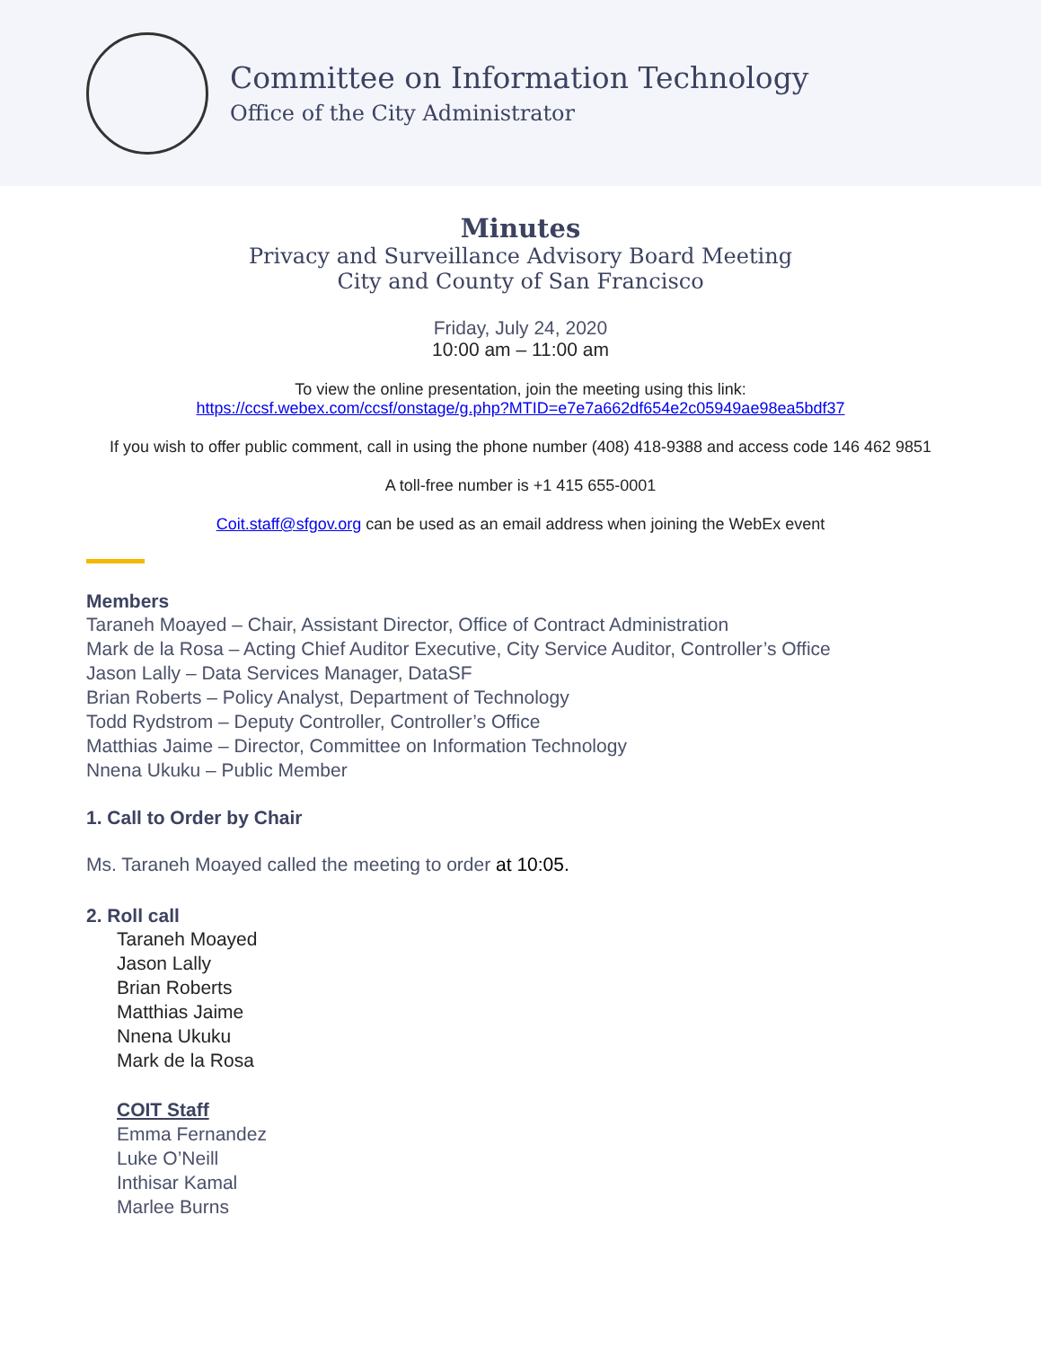Committee on Information Technology
Office of the City Administrator
Minutes
Privacy and Surveillance Advisory Board Meeting
City and County of San Francisco
Friday, July 24, 2020
10:00 am – 11:00 am
To view the online presentation, join the meeting using this link:
https://ccsf.webex.com/ccsf/onstage/g.php?MTID=e7e7a662df654e2c05949ae98ea5bdf37
If you wish to offer public comment, call in using the phone number (408) 418-9388 and access code 146 462 9851
A toll-free number is +1 415 655-0001
Coit.staff@sfgov.org can be used as an email address when joining the WebEx event
Members
Taraneh Moayed – Chair, Assistant Director, Office of Contract Administration
Mark de la Rosa – Acting Chief Auditor Executive, City Service Auditor, Controller’s Office
Jason Lally – Data Services Manager, DataSF
Brian Roberts – Policy Analyst, Department of Technology
Todd Rydstrom – Deputy Controller, Controller’s Office
Matthias Jaime – Director, Committee on Information Technology
Nnena Ukuku – Public Member
1. Call to Order by Chair
Ms. Taraneh Moayed called the meeting to order at 10:05.
2. Roll call
Taraneh Moayed
Jason Lally
Brian Roberts
Matthias Jaime
Nnena Ukuku
Mark de la Rosa
COIT Staff
Emma Fernandez
Luke O’Neill
Inthisar Kamal
Marlee Burns